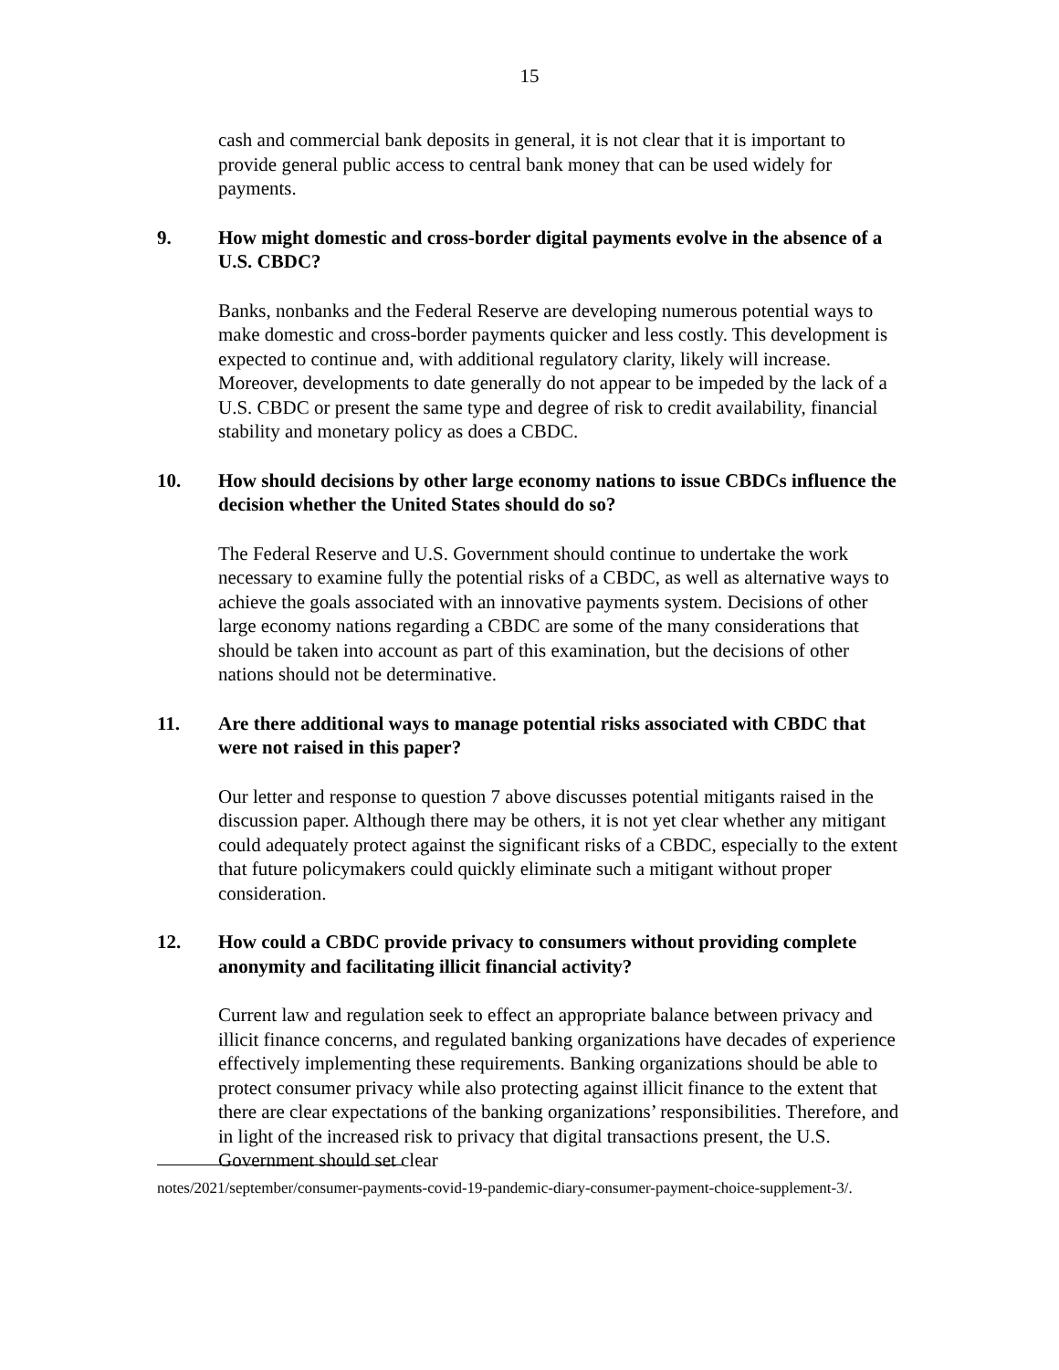15
cash and commercial bank deposits in general, it is not clear that it is important to provide general public access to central bank money that can be used widely for payments.
9. How might domestic and cross-border digital payments evolve in the absence of a U.S. CBDC?
Banks, nonbanks and the Federal Reserve are developing numerous potential ways to make domestic and cross-border payments quicker and less costly. This development is expected to continue and, with additional regulatory clarity, likely will increase. Moreover, developments to date generally do not appear to be impeded by the lack of a U.S. CBDC or present the same type and degree of risk to credit availability, financial stability and monetary policy as does a CBDC.
10. How should decisions by other large economy nations to issue CBDCs influence the decision whether the United States should do so?
The Federal Reserve and U.S. Government should continue to undertake the work necessary to examine fully the potential risks of a CBDC, as well as alternative ways to achieve the goals associated with an innovative payments system. Decisions of other large economy nations regarding a CBDC are some of the many considerations that should be taken into account as part of this examination, but the decisions of other nations should not be determinative.
11. Are there additional ways to manage potential risks associated with CBDC that were not raised in this paper?
Our letter and response to question 7 above discusses potential mitigants raised in the discussion paper. Although there may be others, it is not yet clear whether any mitigant could adequately protect against the significant risks of a CBDC, especially to the extent that future policymakers could quickly eliminate such a mitigant without proper consideration.
12. How could a CBDC provide privacy to consumers without providing complete anonymity and facilitating illicit financial activity?
Current law and regulation seek to effect an appropriate balance between privacy and illicit finance concerns, and regulated banking organizations have decades of experience effectively implementing these requirements. Banking organizations should be able to protect consumer privacy while also protecting against illicit finance to the extent that there are clear expectations of the banking organizations’ responsibilities. Therefore, and in light of the increased risk to privacy that digital transactions present, the U.S. Government should set clear
notes/2021/september/consumer-payments-covid-19-pandemic-diary-consumer-payment-choice-supplement-3/.